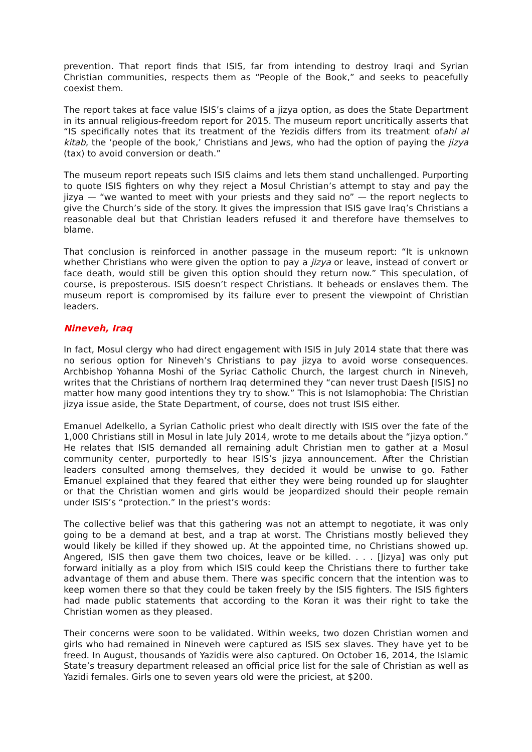prevention. That report finds that ISIS, far from intending to destroy Iraqi and Syrian Christian communities, respects them as “People of the Book,” and seeks to peacefully coexist them.
The report takes at face value ISIS’s claims of a jizya option, as does the State Department in its annual religious-freedom report for 2015. The museum report uncritically asserts that “IS specifically notes that its treatment of the Yezidis differs from its treatment ofahl al kitab, the ‘people of the book,’ Christians and Jews, who had the option of paying the jizya (tax) to avoid conversion or death.”
The museum report repeats such ISIS claims and lets them stand unchallenged. Purporting to quote ISIS fighters on why they reject a Mosul Christian’s attempt to stay and pay the jizya — “we wanted to meet with your priests and they said no” — the report neglects to give the Church’s side of the story. It gives the impression that ISIS gave Iraq’s Christians a reasonable deal but that Christian leaders refused it and therefore have themselves to blame.
That conclusion is reinforced in another passage in the museum report: “It is unknown whether Christians who were given the option to pay a jizya or leave, instead of convert or face death, would still be given this option should they return now.” This speculation, of course, is preposterous. ISIS doesn’t respect Christians. It beheads or enslaves them. The museum report is compromised by its failure ever to present the viewpoint of Christian leaders.
Nineveh, Iraq
In fact, Mosul clergy who had direct engagement with ISIS in July 2014 state that there was no serious option for Nineveh’s Christians to pay jizya to avoid worse consequences. Archbishop Yohanna Moshi of the Syriac Catholic Church, the largest church in Nineveh, writes that the Christians of northern Iraq determined they “can never trust Daesh [ISIS] no matter how many good intentions they try to show.” This is not Islamophobia: The Christian jizya issue aside, the State Department, of course, does not trust ISIS either.
Emanuel Adelkello, a Syrian Catholic priest who dealt directly with ISIS over the fate of the 1,000 Christians still in Mosul in late July 2014, wrote to me details about the “jizya option.” He relates that ISIS demanded all remaining adult Christian men to gather at a Mosul community center, purportedly to hear ISIS’s jizya announcement. After the Christian leaders consulted among themselves, they decided it would be unwise to go. Father Emanuel explained that they feared that either they were being rounded up for slaughter or that the Christian women and girls would be jeopardized should their people remain under ISIS’s “protection.” In the priest’s words:
The collective belief was that this gathering was not an attempt to negotiate, it was only going to be a demand at best, and a trap at worst. The Christians mostly believed they would likely be killed if they showed up. At the appointed time, no Christians showed up. Angered, ISIS then gave them two choices, leave or be killed. . . . [Jizya] was only put forward initially as a ploy from which ISIS could keep the Christians there to further take advantage of them and abuse them. There was specific concern that the intention was to keep women there so that they could be taken freely by the ISIS fighters. The ISIS fighters had made public statements that according to the Koran it was their right to take the Christian women as they pleased.
Their concerns were soon to be validated. Within weeks, two dozen Christian women and girls who had remained in Nineveh were captured as ISIS sex slaves. They have yet to be freed. In August, thousands of Yazidis were also captured. On October 16, 2014, the Islamic State’s treasury department released an official price list for the sale of Christian as well as Yazidi females. Girls one to seven years old were the priciest, at $200.